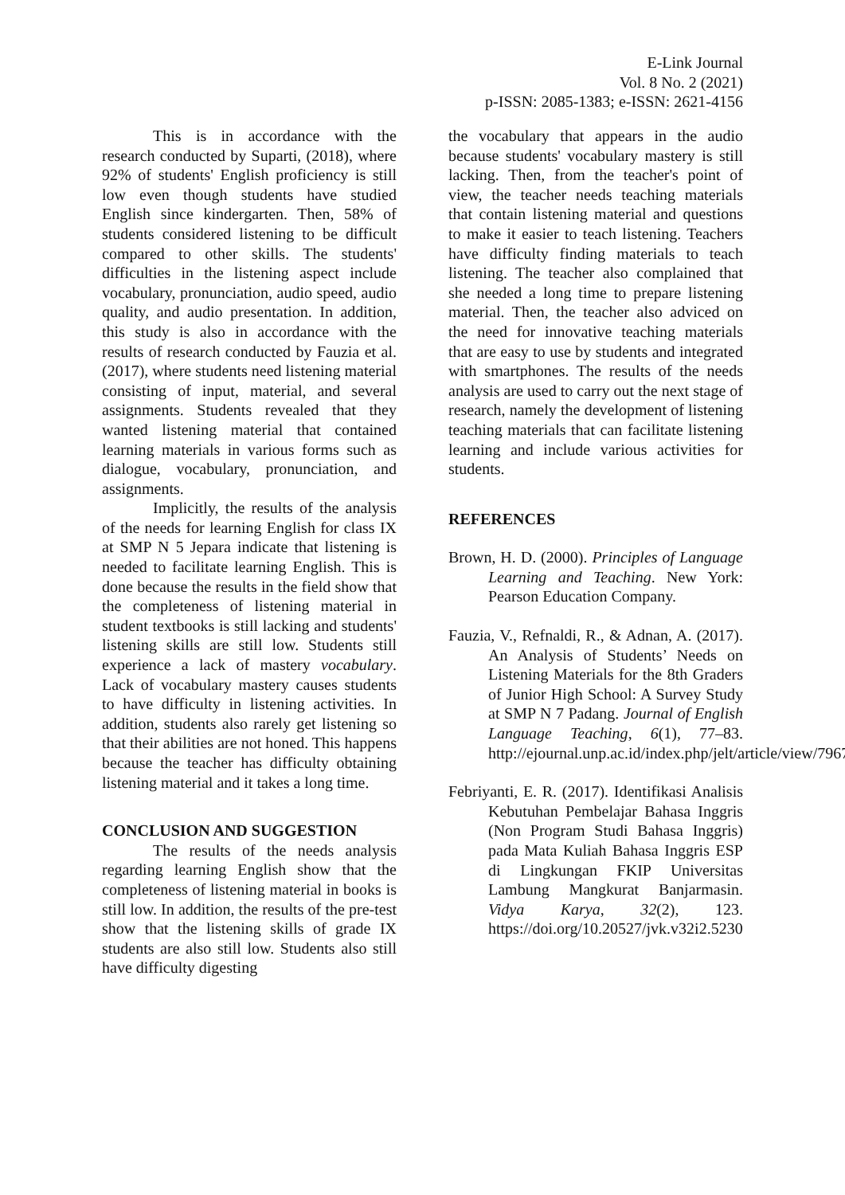E-Link Journal
Vol. 8 No. 2 (2021)
p-ISSN: 2085-1383; e-ISSN: 2621-4156
This is in accordance with the research conducted by Suparti, (2018), where 92% of students' English proficiency is still low even though students have studied English since kindergarten. Then, 58% of students considered listening to be difficult compared to other skills. The students' difficulties in the listening aspect include vocabulary, pronunciation, audio speed, audio quality, and audio presentation. In addition, this study is also in accordance with the results of research conducted by Fauzia et al. (2017), where students need listening material consisting of input, material, and several assignments. Students revealed that they wanted listening material that contained learning materials in various forms such as dialogue, vocabulary, pronunciation, and assignments.
Implicitly, the results of the analysis of the needs for learning English for class IX at SMP N 5 Jepara indicate that listening is needed to facilitate learning English. This is done because the results in the field show that the completeness of listening material in student textbooks is still lacking and students' listening skills are still low. Students still experience a lack of mastery vocabulary. Lack of vocabulary mastery causes students to have difficulty in listening activities. In addition, students also rarely get listening so that their abilities are not honed. This happens because the teacher has difficulty obtaining listening material and it takes a long time.
CONCLUSION AND SUGGESTION
The results of the needs analysis regarding learning English show that the completeness of listening material in books is still low. In addition, the results of the pre-test show that the listening skills of grade IX students are also still low. Students also still have difficulty digesting
the vocabulary that appears in the audio because students' vocabulary mastery is still lacking. Then, from the teacher's point of view, the teacher needs teaching materials that contain listening material and questions to make it easier to teach listening. Teachers have difficulty finding materials to teach listening. The teacher also complained that she needed a long time to prepare listening material. Then, the teacher also adviced on the need for innovative teaching materials that are easy to use by students and integrated with smartphones. The results of the needs analysis are used to carry out the next stage of research, namely the development of listening teaching materials that can facilitate listening learning and include various activities for students.
REFERENCES
Brown, H. D. (2000). Principles of Language Learning and Teaching. New York: Pearson Education Company.
Fauzia, V., Refnaldi, R., & Adnan, A. (2017). An Analysis of Students’ Needs on Listening Materials for the 8th Graders of Junior High School: A Survey Study at SMP N 7 Padang. Journal of English Language Teaching, 6(1), 77–83. http://ejournal.unp.ac.id/index.php/jelt/article/view/7967
Febriyanti, E. R. (2017). Identifikasi Analisis Kebutuhan Pembelajar Bahasa Inggris (Non Program Studi Bahasa Inggris) pada Mata Kuliah Bahasa Inggris ESP di Lingkungan FKIP Universitas Lambung Mangkurat Banjarmasin. Vidya Karya, 32(2), 123. https://doi.org/10.20527/jvk.v32i2.5230